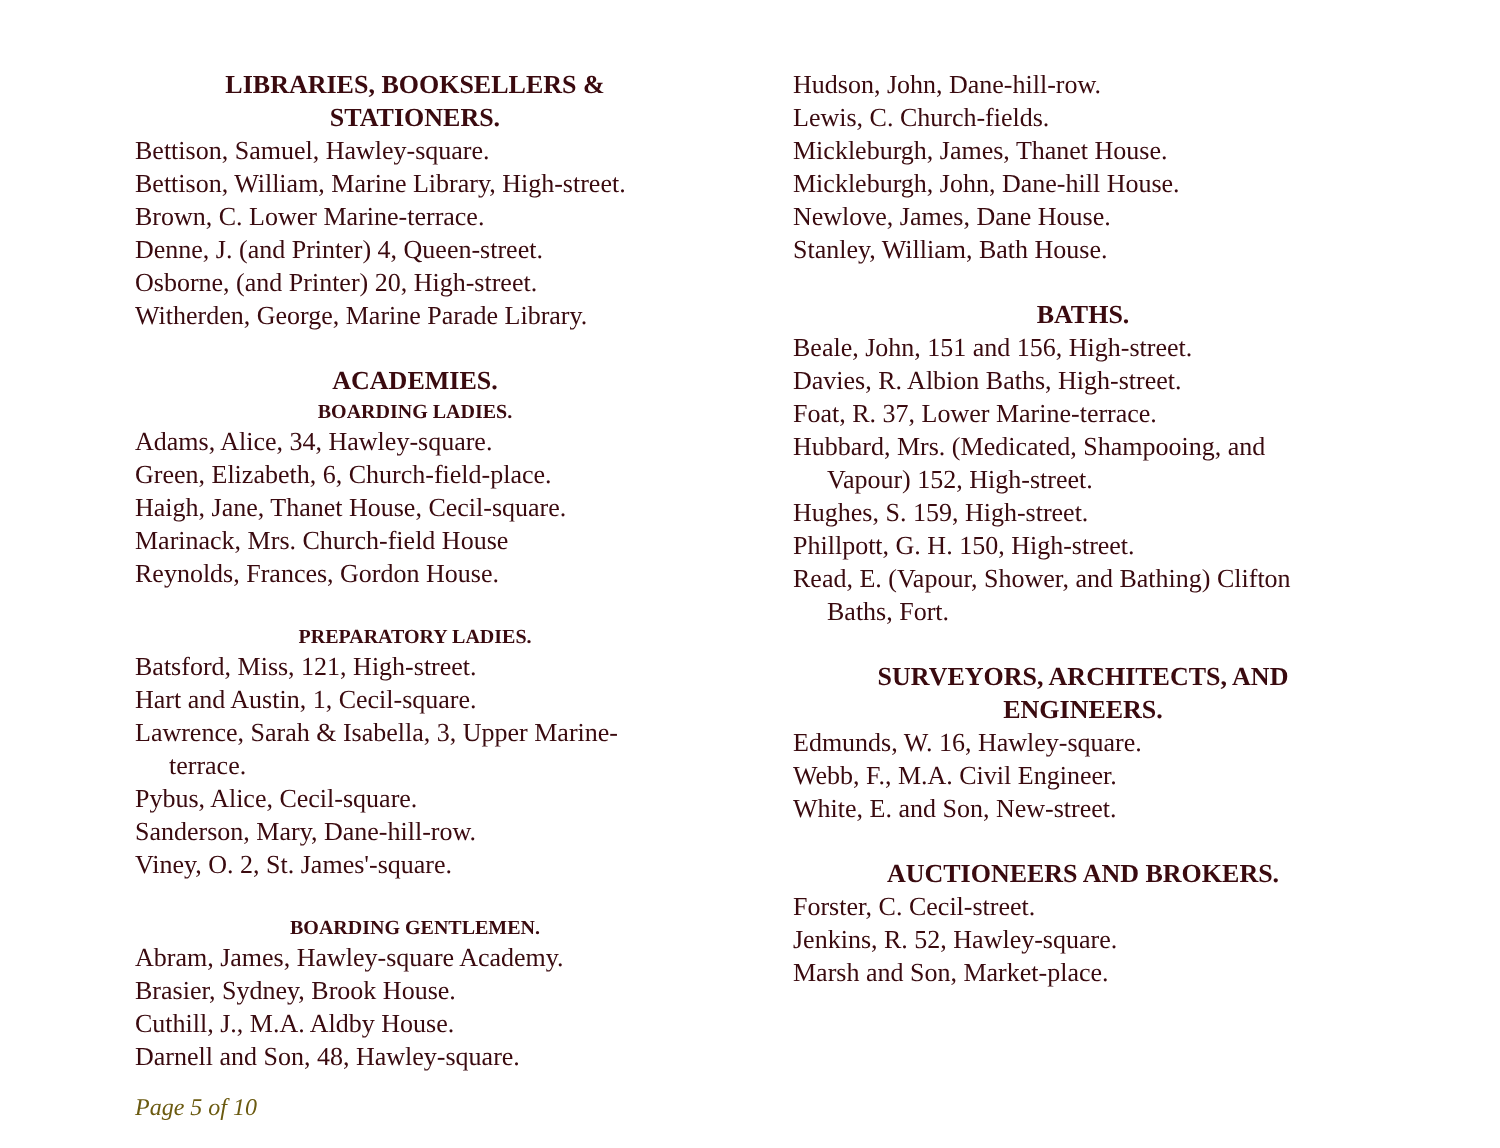LIBRARIES, BOOKSELLERS &
STATIONERS.
Bettison, Samuel, Hawley-square.
Bettison, William, Marine Library, High-street.
Brown, C. Lower Marine-terrace.
Denne, J. (and Printer) 4, Queen-street.
Osborne, (and Printer) 20, High-street.
Witherden, George, Marine Parade Library.
ACADEMIES.
BOARDING LADIES.
Adams, Alice, 34, Hawley-square.
Green, Elizabeth, 6, Church-field-place.
Haigh, Jane, Thanet House, Cecil-square.
Marinack, Mrs. Church-field House
Reynolds, Frances, Gordon House.
PREPARATORY LADIES.
Batsford, Miss, 121, High-street.
Hart and Austin, 1, Cecil-square.
Lawrence, Sarah & Isabella, 3, Upper Marine-
terrace.
Pybus, Alice, Cecil-square.
Sanderson, Mary, Dane-hill-row.
Viney, O. 2, St. James'-square.
BOARDING GENTLEMEN.
Abram, James, Hawley-square Academy.
Brasier, Sydney, Brook House.
Cuthill, J., M.A. Aldby House.
Darnell and Son, 48, Hawley-square.
Hudson, John, Dane-hill-row.
Lewis, C. Church-fields.
Mickleburgh, James, Thanet House.
Mickleburgh, John, Dane-hill House.
Newlove, James, Dane House.
Stanley, William, Bath House.
BATHS.
Beale, John, 151 and 156, High-street.
Davies, R. Albion Baths, High-street.
Foat, R. 37, Lower Marine-terrace.
Hubbard, Mrs. (Medicated, Shampooing, and
Vapour) 152, High-street.
Hughes, S. 159, High-street.
Phillpott, G. H. 150, High-street.
Read, E. (Vapour, Shower, and Bathing) Clifton
Baths, Fort.
SURVEYORS, ARCHITECTS, AND
ENGINEERS.
Edmunds, W. 16, Hawley-square.
Webb, F., M.A. Civil Engineer.
White, E. and Son, New-street.
AUCTIONEERS AND BROKERS.
Forster, C. Cecil-street.
Jenkins, R. 52, Hawley-square.
Marsh and Son, Market-place.
Page 5 of 10